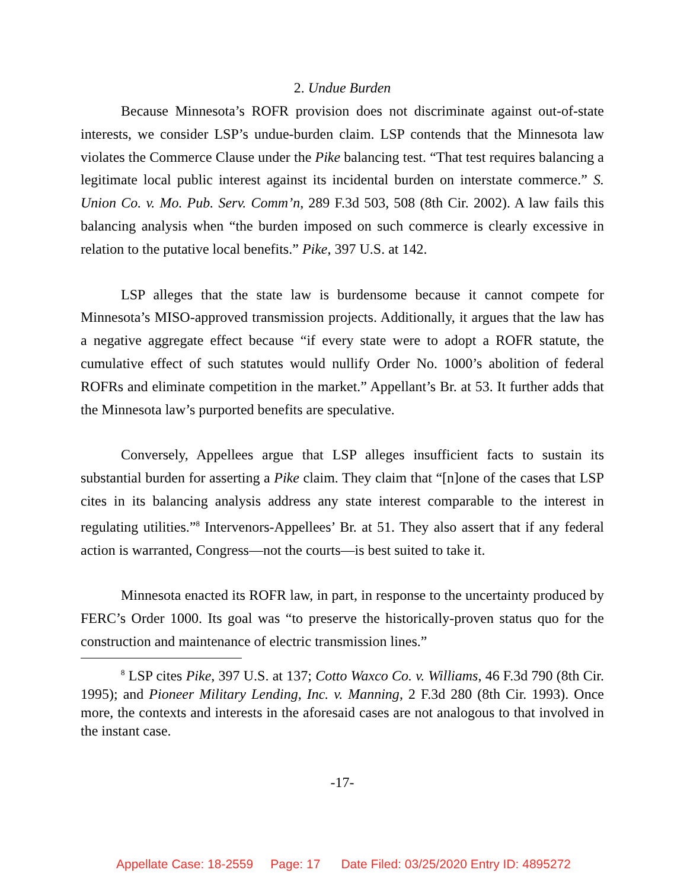2. Undue Burden
Because Minnesota’s ROFR provision does not discriminate against out-of-state interests, we consider LSP’s undue-burden claim. LSP contends that the Minnesota law violates the Commerce Clause under the Pike balancing test. “That test requires balancing a legitimate local public interest against its incidental burden on interstate commerce.” S. Union Co. v. Mo. Pub. Serv. Comm’n, 289 F.3d 503, 508 (8th Cir. 2002). A law fails this balancing analysis when “the burden imposed on such commerce is clearly excessive in relation to the putative local benefits.” Pike, 397 U.S. at 142.
LSP alleges that the state law is burdensome because it cannot compete for Minnesota’s MISO-approved transmission projects. Additionally, it argues that the law has a negative aggregate effect because “if every state were to adopt a ROFR statute, the cumulative effect of such statutes would nullify Order No. 1000’s abolition of federal ROFRs and eliminate competition in the market.” Appellant’s Br. at 53. It further adds that the Minnesota law’s purported benefits are speculative.
Conversely, Appellees argue that LSP alleges insufficient facts to sustain its substantial burden for asserting a Pike claim. They claim that “[n]one of the cases that LSP cites in its balancing analysis address any state interest comparable to the interest in regulating utilities.”<sup>8</sup> Intervenors-Appellees’ Br. at 51. They also assert that if any federal action is warranted, Congress—not the courts—is best suited to take it.
Minnesota enacted its ROFR law, in part, in response to the uncertainty produced by FERC’s Order 1000. Its goal was “to preserve the historically-proven status quo for the construction and maintenance of electric transmission lines.”
<sup>8</sup> LSP cites Pike, 397 U.S. at 137; Cotto Waxco Co. v. Williams, 46 F.3d 790 (8th Cir. 1995); and Pioneer Military Lending, Inc. v. Manning, 2 F.3d 280 (8th Cir. 1993). Once more, the contexts and interests in the aforesaid cases are not analogous to that involved in the instant case.
-17-
Appellate Case: 18-2559 Page: 17 Date Filed: 03/25/2020 Entry ID: 4895272